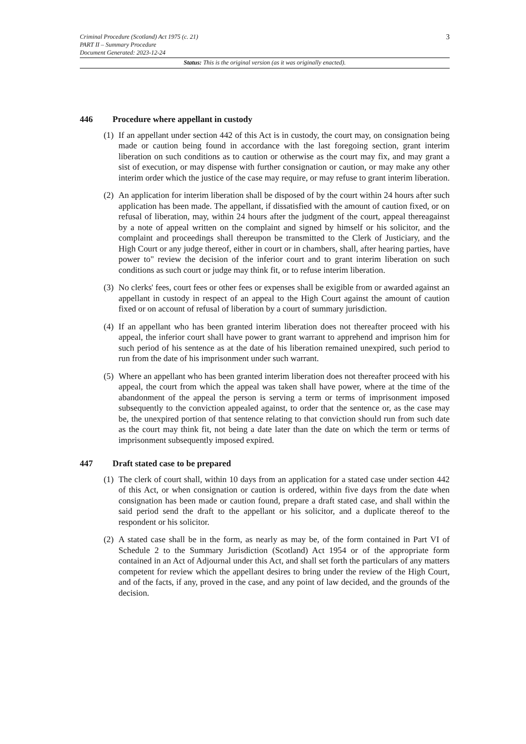3
Criminal Procedure (Scotland) Act 1975 (c. 21)
PART II – Summary Procedure
Document Generated: 2023-12-24
Status: This is the original version (as it was originally enacted).
446 Procedure where appellant in custody
(1)
If an appellant under section 442 of this Act is in custody, the court may, on consignation being made or caution being found in accordance with the last foregoing section, grant interim liberation on such conditions as to caution or otherwise as the court may fix, and may grant a sist of execution, or may dispense with further consignation or caution, or may make any other interim order which the justice of the case may require, or may refuse to grant interim liberation.
(2)
An application for interim liberation shall be disposed of by the court within 24 hours after such application has been made. The appellant, if dissatisfied with the amount of caution fixed, or on refusal of liberation, may, within 24 hours after the judgment of the court, appeal thereagainst by a note of appeal written on the complaint and signed by himself or his solicitor, and the complaint and proceedings shall thereupon be transmitted to the Clerk of Justiciary, and the High Court or any judge thereof, either in court or in chambers, shall, after hearing parties, have power to" review the decision of the inferior court and to grant interim liberation on such conditions as such court or judge may think fit, or to refuse interim liberation.
(3)
No clerks' fees, court fees or other fees or expenses shall be exigible from or awarded against an appellant in custody in respect of an appeal to the High Court against the amount of caution fixed or on account of refusal of liberation by a court of summary jurisdiction.
(4)
If an appellant who has been granted interim liberation does not thereafter proceed with his appeal, the inferior court shall have power to grant warrant to apprehend and imprison him for such period of his sentence as at the date of his liberation remained unexpired, such period to run from the date of his imprisonment under such warrant.
(5)
Where an appellant who has been granted interim liberation does not thereafter proceed with his appeal, the court from which the appeal was taken shall have power, where at the time of the abandonment of the appeal the person is serving a term or terms of imprisonment imposed subsequently to the conviction appealed against, to order that the sentence or, as the case may be, the unexpired portion of that sentence relating to that conviction should run from such date as the court may think fit, not being a date later than the date on which the term or terms of imprisonment subsequently imposed expired.
447 Draft stated case to be prepared
(1)
The clerk of court shall, within 10 days from an application for a stated case under section 442 of this Act, or when consignation or caution is ordered, within five days from the date when consignation has been made or caution found, prepare a draft stated case, and shall within the said period send the draft to the appellant or his solicitor, and a duplicate thereof to the respondent or his solicitor.
(2)
A stated case shall be in the form, as nearly as may be, of the form contained in Part VI of Schedule 2 to the Summary Jurisdiction (Scotland) Act 1954 or of the appropriate form contained in an Act of Adjournal under this Act, and shall set forth the particulars of any matters competent for review which the appellant desires to bring under the review of the High Court, and of the facts, if any, proved in the case, and any point of law decided, and the grounds of the decision.